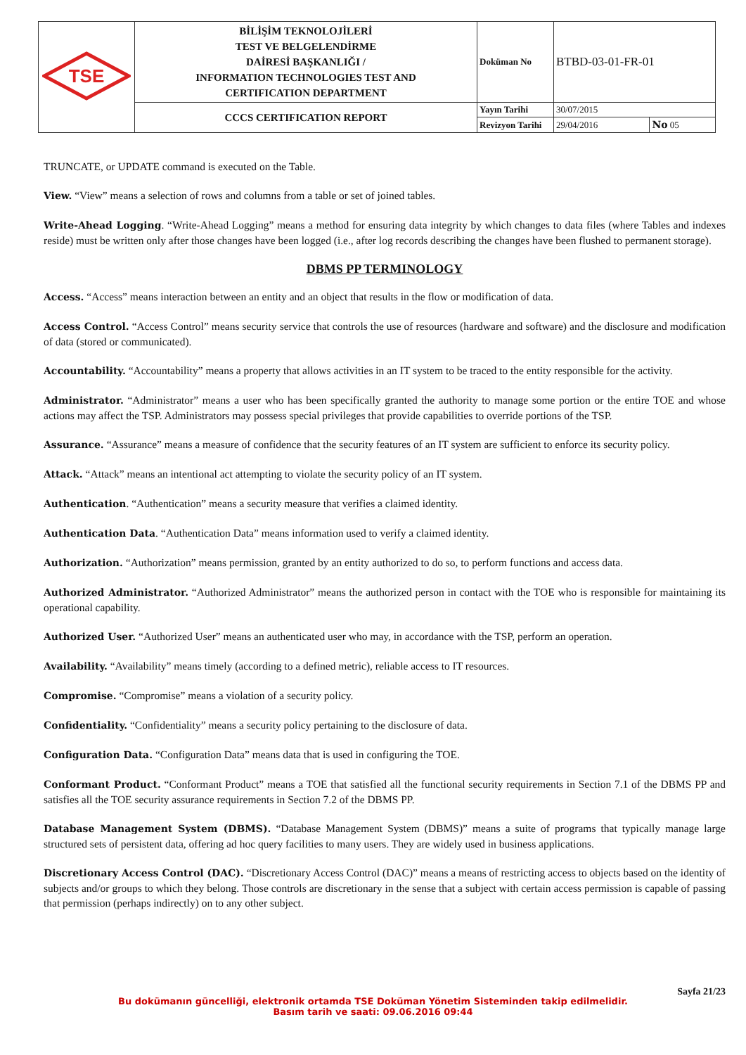| TSE | BİLİŞİM TEKNOLOJİLERİ TEST VE BELGELENDİRME DAİRESİ BAŞKANLIĞI / INFORMATION TECHNOLOGIES TEST AND CERTIFICATION DEPARTMENT | Doküman No | BTBD-03-01-FR-01 | |
| | CCCS CERTIFICATION REPORT | Yayın Tarihi | 30/07/2015 | |
| | | Revizyon Tarihi | 29/04/2016 | No 05 |
TRUNCATE, or UPDATE command is executed on the Table.
View. “View” means a selection of rows and columns from a table or set of joined tables.
Write-Ahead Logging. “Write-Ahead Logging” means a method for ensuring data integrity by which changes to data files (where Tables and indexes reside) must be written only after those changes have been logged (i.e., after log records describing the changes have been flushed to permanent storage).
DBMS PP TERMINOLOGY
Access. “Access” means interaction between an entity and an object that results in the flow or modification of data.
Access Control. “Access Control” means security service that controls the use of resources (hardware and software) and the disclosure and modification of data (stored or communicated).
Accountability. “Accountability” means a property that allows activities in an IT system to be traced to the entity responsible for the activity.
Administrator. “Administrator” means a user who has been specifically granted the authority to manage some portion or the entire TOE and whose actions may affect the TSP. Administrators may possess special privileges that provide capabilities to override portions of the TSP.
Assurance. “Assurance” means a measure of confidence that the security features of an IT system are sufficient to enforce its security policy.
Attack. “Attack” means an intentional act attempting to violate the security policy of an IT system.
Authentication. “Authentication” means a security measure that verifies a claimed identity.
Authentication Data. “Authentication Data” means information used to verify a claimed identity.
Authorization. “Authorization” means permission, granted by an entity authorized to do so, to perform functions and access data.
Authorized Administrator. “Authorized Administrator” means the authorized person in contact with the TOE who is responsible for maintaining its operational capability.
Authorized User. “Authorized User” means an authenticated user who may, in accordance with the TSP, perform an operation.
Availability. “Availability” means timely (according to a defined metric), reliable access to IT resources.
Compromise. “Compromise” means a violation of a security policy.
Confidentiality. “Confidentiality” means a security policy pertaining to the disclosure of data.
Configuration Data. “Configuration Data” means data that is used in configuring the TOE.
Conformant Product. “Conformant Product” means a TOE that satisfied all the functional security requirements in Section 7.1 of the DBMS PP and satisfies all the TOE security assurance requirements in Section 7.2 of the DBMS PP.
Database Management System (DBMS). “Database Management System (DBMS)” means a suite of programs that typically manage large structured sets of persistent data, offering ad hoc query facilities to many users. They are widely used in business applications.
Discretionary Access Control (DAC). “Discretionary Access Control (DAC)” means a means of restricting access to objects based on the identity of subjects and/or groups to which they belong. Those controls are discretionary in the sense that a subject with certain access permission is capable of passing that permission (perhaps indirectly) on to any other subject.
Sayfa 21/23
Bu dokümanın güncelliği, elektronik ortamda TSE Doküman Yönetim Sisteminden takip edilmelidir.
Basım tarih ve saati: 09.06.2016 09:44